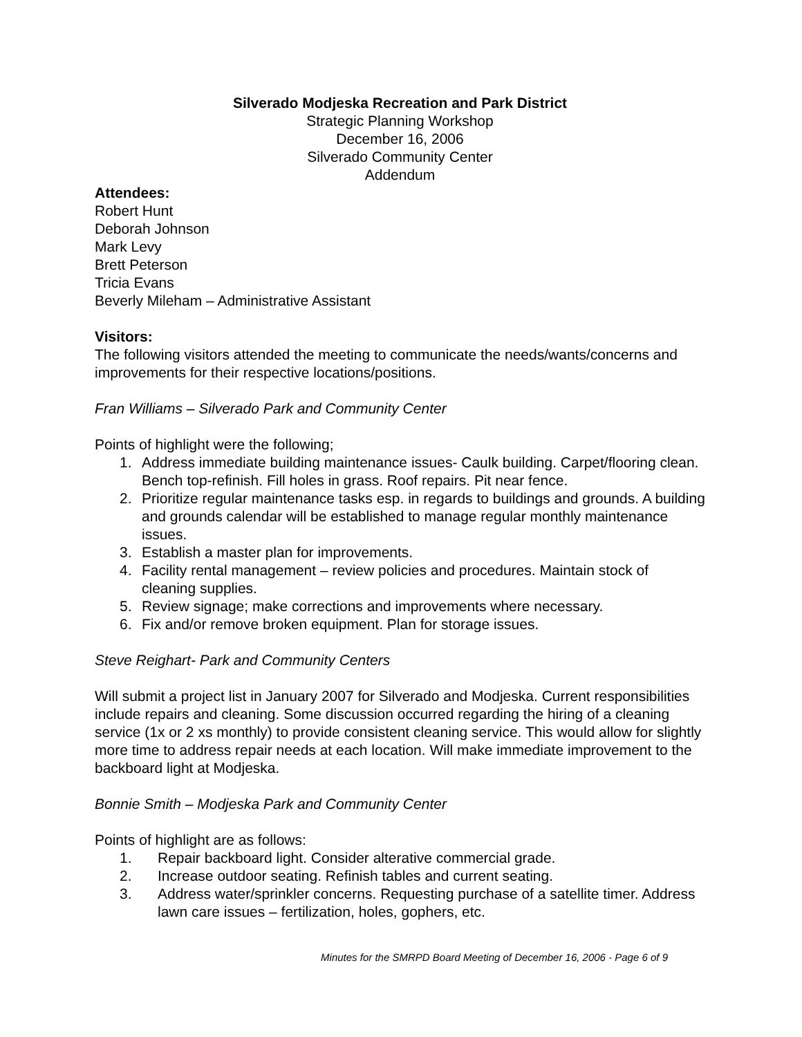Silverado Modjeska Recreation and Park District
Strategic Planning Workshop
December 16, 2006
Silverado Community Center
Addendum
Attendees:
Robert Hunt
Deborah Johnson
Mark Levy
Brett Peterson
Tricia Evans
Beverly Mileham – Administrative Assistant
Visitors:
The following visitors attended the meeting to communicate the needs/wants/concerns and improvements for their respective locations/positions.
Fran Williams – Silverado Park and Community Center
Points of highlight were the following;
1. Address immediate building maintenance issues- Caulk building. Carpet/flooring clean. Bench top-refinish. Fill holes in grass. Roof repairs. Pit near fence.
2. Prioritize regular maintenance tasks esp. in regards to buildings and grounds. A building and grounds calendar will be established to manage regular monthly maintenance issues.
3. Establish a master plan for improvements.
4. Facility rental management – review policies and procedures. Maintain stock of cleaning supplies.
5. Review signage; make corrections and improvements where necessary.
6. Fix and/or remove broken equipment. Plan for storage issues.
Steve Reighart- Park and Community Centers
Will submit a project list in January 2007 for Silverado and Modjeska. Current responsibilities include repairs and cleaning. Some discussion occurred regarding the hiring of a cleaning service (1x or 2 xs monthly) to provide consistent cleaning service. This would allow for slightly more time to address repair needs at each location. Will make immediate improvement to the backboard light at Modjeska.
Bonnie Smith – Modjeska Park and Community Center
Points of highlight are as follows:
1. Repair backboard light. Consider alterative commercial grade.
2. Increase outdoor seating. Refinish tables and current seating.
3. Address water/sprinkler concerns. Requesting purchase of a satellite timer. Address lawn care issues – fertilization, holes, gophers, etc.
Minutes for the SMRPD Board Meeting of December 16, 2006 - Page 6 of 9